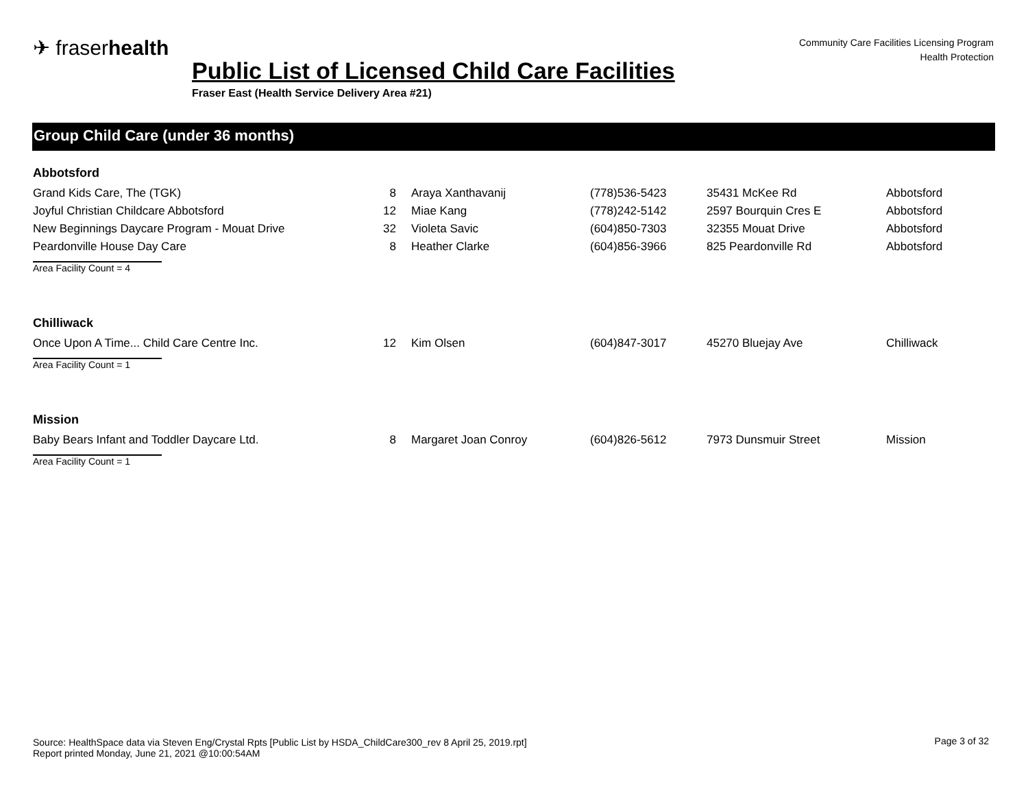✈ fraserhealth
Community Care Facilities Licensing Program
Health Protection
Public List of Licensed Child Care Facilities
Fraser East (Health Service Delivery Area #21)
Group Child Care (under 36 months)
Abbotsford
| Grand Kids Care, The (TGK) | 8 | Araya Xanthavanij | (778)536-5423 | 35431 McKee Rd | Abbotsford |
| Joyful Christian Childcare Abbotsford | 12 | Miae Kang | (778)242-5142 | 2597 Bourquin Cres E | Abbotsford |
| New Beginnings Daycare Program - Mouat Drive | 32 | Violeta Savic | (604)850-7303 | 32355 Mouat Drive | Abbotsford |
| Peardonville House Day Care | 8 | Heather Clarke | (604)856-3966 | 825 Peardonville Rd | Abbotsford |
Area Facility Count = 4
Chilliwack
| Once Upon A Time... Child Care Centre Inc. | 12 | Kim Olsen | (604)847-3017 | 45270 Bluejay Ave | Chilliwack |
Area Facility Count = 1
Mission
| Baby Bears Infant and Toddler Daycare Ltd. | 8 | Margaret Joan Conroy | (604)826-5612 | 7973 Dunsmuir Street | Mission |
Area Facility Count = 1
Source: HealthSpace data via Steven Eng/Crystal Rpts [Public List by HSDA_ChildCare300_rev 8 April 25, 2019.rpt]
Report printed Monday, June 21, 2021 @10:00:54AM
Page 3 of 32